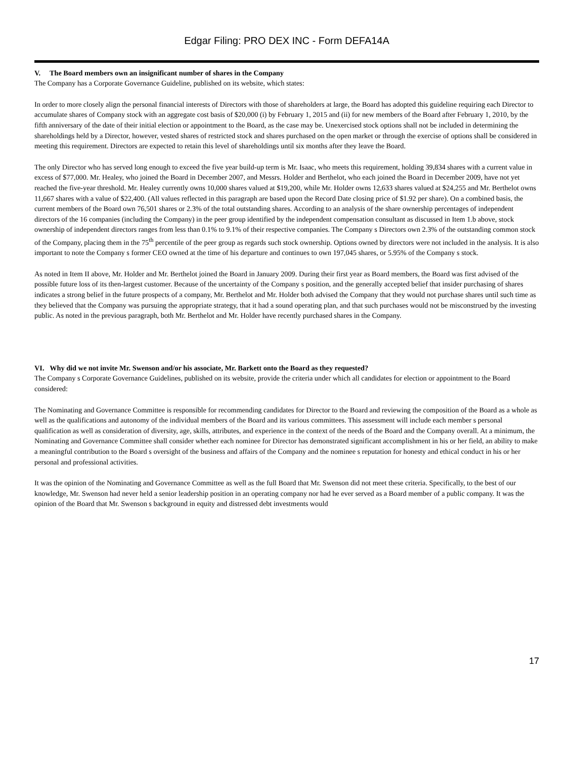Edgar Filing: PRO DEX INC - Form DEFA14A
V. The Board members own an insignificant number of shares in the Company
The Company has a Corporate Governance Guideline, published on its website, which states:
In order to more closely align the personal financial interests of Directors with those of shareholders at large, the Board has adopted this guideline requiring each Director to accumulate shares of Company stock with an aggregate cost basis of $20,000 (i) by February 1, 2015 and (ii) for new members of the Board after February 1, 2010, by the fifth anniversary of the date of their initial election or appointment to the Board, as the case may be. Unexercised stock options shall not be included in determining the shareholdings held by a Director, however, vested shares of restricted stock and shares purchased on the open market or through the exercise of options shall be considered in meeting this requirement. Directors are expected to retain this level of shareholdings until six months after they leave the Board.
The only Director who has served long enough to exceed the five year build-up term is Mr. Isaac, who meets this requirement, holding 39,834 shares with a current value in excess of $77,000. Mr. Healey, who joined the Board in December 2007, and Messrs. Holder and Berthelot, who each joined the Board in December 2009, have not yet reached the five-year threshold. Mr. Healey currently owns 10,000 shares valued at $19,200, while Mr. Holder owns 12,633 shares valued at $24,255 and Mr. Berthelot owns 11,667 shares with a value of $22,400. (All values reflected in this paragraph are based upon the Record Date closing price of $1.92 per share). On a combined basis, the current members of the Board own 76,501 shares or 2.3% of the total outstanding shares. According to an analysis of the share ownership percentages of independent directors of the 16 companies (including the Company) in the peer group identified by the independent compensation consultant as discussed in Item 1.b above, stock ownership of independent directors ranges from less than 0.1% to 9.1% of their respective companies. The Company s Directors own 2.3% of the outstanding common stock of the Company, placing them in the 75<sup>th</sup> percentile of the peer group as regards such stock ownership. Options owned by directors were not included in the analysis. It is also important to note the Company s former CEO owned at the time of his departure and continues to own 197,045 shares, or 5.95% of the Company s stock.
As noted in Item II above, Mr. Holder and Mr. Berthelot joined the Board in January 2009. During their first year as Board members, the Board was first advised of the possible future loss of its then-largest customer. Because of the uncertainty of the Company s position, and the generally accepted belief that insider purchasing of shares indicates a strong belief in the future prospects of a company, Mr. Berthelot and Mr. Holder both advised the Company that they would not purchase shares until such time as they believed that the Company was pursuing the appropriate strategy, that it had a sound operating plan, and that such purchases would not be misconstrued by the investing public. As noted in the previous paragraph, both Mr. Berthelot and Mr. Holder have recently purchased shares in the Company.
VI. Why did we not invite Mr. Swenson and/or his associate, Mr. Barkett onto the Board as they requested?
The Company s Corporate Governance Guidelines, published on its website, provide the criteria under which all candidates for election or appointment to the Board considered:
The Nominating and Governance Committee is responsible for recommending candidates for Director to the Board and reviewing the composition of the Board as a whole as well as the qualifications and autonomy of the individual members of the Board and its various committees. This assessment will include each member s personal qualification as well as consideration of diversity, age, skills, attributes, and experience in the context of the needs of the Board and the Company overall. At a minimum, the Nominating and Governance Committee shall consider whether each nominee for Director has demonstrated significant accomplishment in his or her field, an ability to make a meaningful contribution to the Board s oversight of the business and affairs of the Company and the nominee s reputation for honesty and ethical conduct in his or her personal and professional activities.
It was the opinion of the Nominating and Governance Committee as well as the full Board that Mr. Swenson did not meet these criteria. Specifically, to the best of our knowledge, Mr. Swenson had never held a senior leadership position in an operating company nor had he ever served as a Board member of a public company. It was the opinion of the Board that Mr. Swenson s background in equity and distressed debt investments would
17